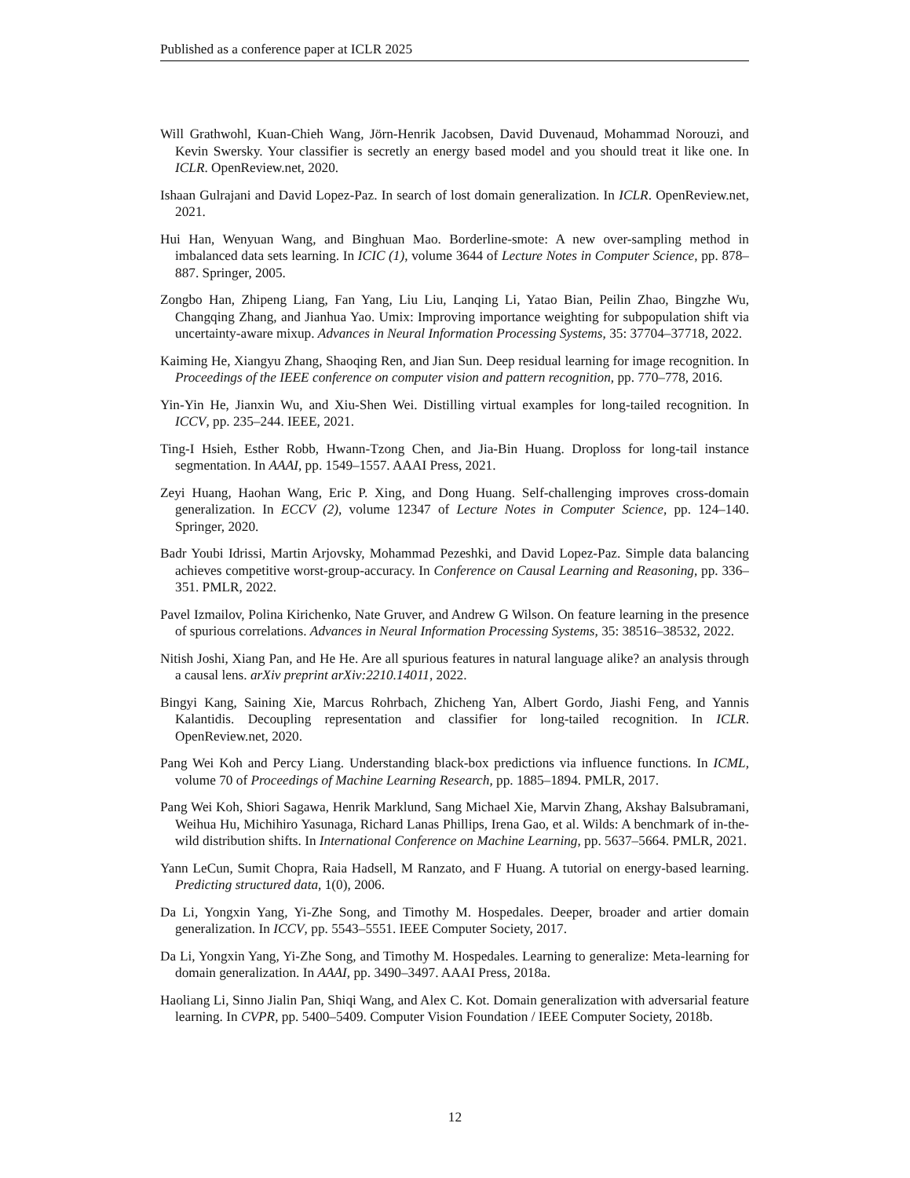Published as a conference paper at ICLR 2025
Will Grathwohl, Kuan-Chieh Wang, Jörn-Henrik Jacobsen, David Duvenaud, Mohammad Norouzi, and Kevin Swersky. Your classifier is secretly an energy based model and you should treat it like one. In ICLR. OpenReview.net, 2020.
Ishaan Gulrajani and David Lopez-Paz. In search of lost domain generalization. In ICLR. OpenReview.net, 2021.
Hui Han, Wenyuan Wang, and Binghuan Mao. Borderline-smote: A new over-sampling method in imbalanced data sets learning. In ICIC (1), volume 3644 of Lecture Notes in Computer Science, pp. 878–887. Springer, 2005.
Zongbo Han, Zhipeng Liang, Fan Yang, Liu Liu, Lanqing Li, Yatao Bian, Peilin Zhao, Bingzhe Wu, Changqing Zhang, and Jianhua Yao. Umix: Improving importance weighting for subpopulation shift via uncertainty-aware mixup. Advances in Neural Information Processing Systems, 35: 37704–37718, 2022.
Kaiming He, Xiangyu Zhang, Shaoqing Ren, and Jian Sun. Deep residual learning for image recognition. In Proceedings of the IEEE conference on computer vision and pattern recognition, pp. 770–778, 2016.
Yin-Yin He, Jianxin Wu, and Xiu-Shen Wei. Distilling virtual examples for long-tailed recognition. In ICCV, pp. 235–244. IEEE, 2021.
Ting-I Hsieh, Esther Robb, Hwann-Tzong Chen, and Jia-Bin Huang. Droploss for long-tail instance segmentation. In AAAI, pp. 1549–1557. AAAI Press, 2021.
Zeyi Huang, Haohan Wang, Eric P. Xing, and Dong Huang. Self-challenging improves cross-domain generalization. In ECCV (2), volume 12347 of Lecture Notes in Computer Science, pp. 124–140. Springer, 2020.
Badr Youbi Idrissi, Martin Arjovsky, Mohammad Pezeshki, and David Lopez-Paz. Simple data balancing achieves competitive worst-group-accuracy. In Conference on Causal Learning and Reasoning, pp. 336–351. PMLR, 2022.
Pavel Izmailov, Polina Kirichenko, Nate Gruver, and Andrew G Wilson. On feature learning in the presence of spurious correlations. Advances in Neural Information Processing Systems, 35: 38516–38532, 2022.
Nitish Joshi, Xiang Pan, and He He. Are all spurious features in natural language alike? an analysis through a causal lens. arXiv preprint arXiv:2210.14011, 2022.
Bingyi Kang, Saining Xie, Marcus Rohrbach, Zhicheng Yan, Albert Gordo, Jiashi Feng, and Yannis Kalantidis. Decoupling representation and classifier for long-tailed recognition. In ICLR. OpenReview.net, 2020.
Pang Wei Koh and Percy Liang. Understanding black-box predictions via influence functions. In ICML, volume 70 of Proceedings of Machine Learning Research, pp. 1885–1894. PMLR, 2017.
Pang Wei Koh, Shiori Sagawa, Henrik Marklund, Sang Michael Xie, Marvin Zhang, Akshay Balsubramani, Weihua Hu, Michihiro Yasunaga, Richard Lanas Phillips, Irena Gao, et al. Wilds: A benchmark of in-the-wild distribution shifts. In International Conference on Machine Learning, pp. 5637–5664. PMLR, 2021.
Yann LeCun, Sumit Chopra, Raia Hadsell, M Ranzato, and F Huang. A tutorial on energy-based learning. Predicting structured data, 1(0), 2006.
Da Li, Yongxin Yang, Yi-Zhe Song, and Timothy M. Hospedales. Deeper, broader and artier domain generalization. In ICCV, pp. 5543–5551. IEEE Computer Society, 2017.
Da Li, Yongxin Yang, Yi-Zhe Song, and Timothy M. Hospedales. Learning to generalize: Meta-learning for domain generalization. In AAAI, pp. 3490–3497. AAAI Press, 2018a.
Haoliang Li, Sinno Jialin Pan, Shiqi Wang, and Alex C. Kot. Domain generalization with adversarial feature learning. In CVPR, pp. 5400–5409. Computer Vision Foundation / IEEE Computer Society, 2018b.
12